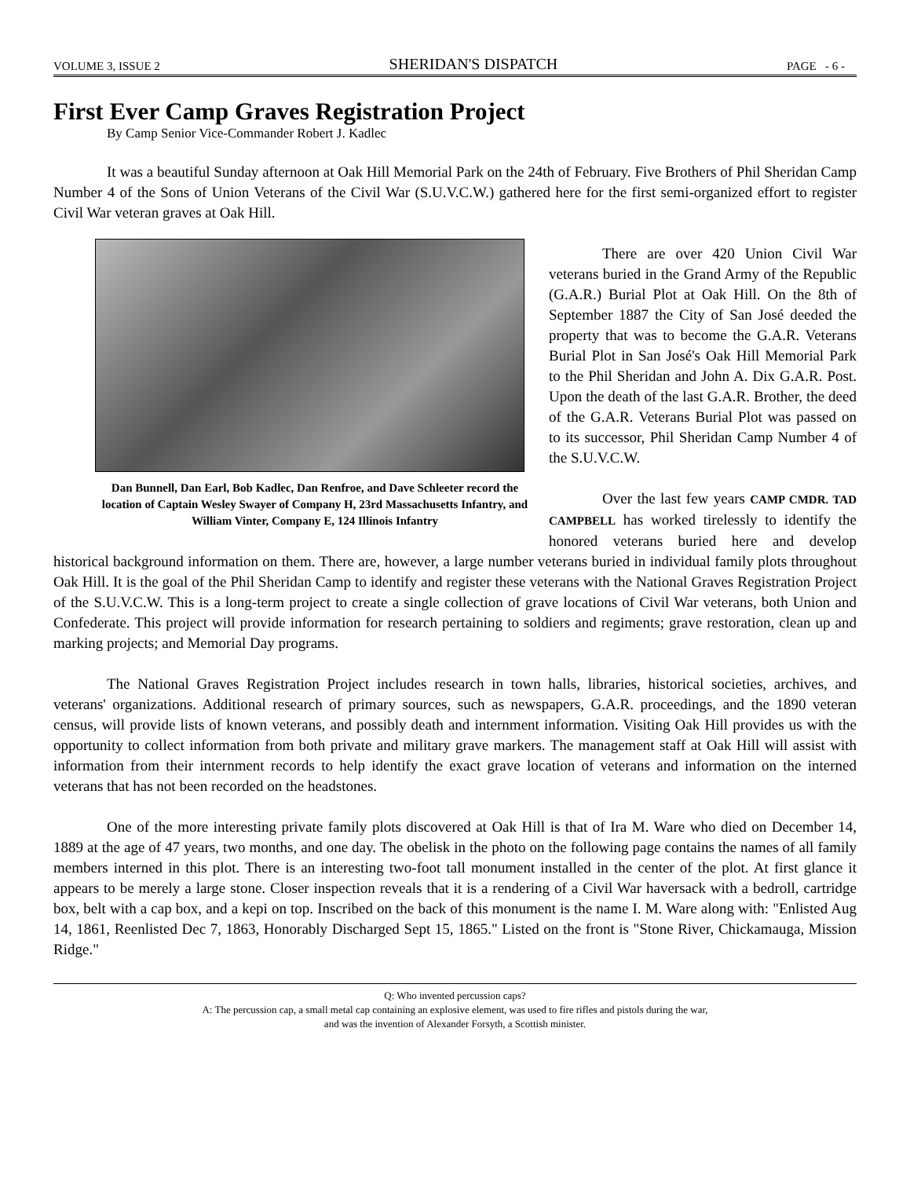VOLUME 3, ISSUE 2 SHERIDAN'S DISPATCH PAGE - 6 -
First Ever Camp Graves Registration Project
By Camp Senior Vice-Commander Robert J. Kadlec
It was a beautiful Sunday afternoon at Oak Hill Memorial Park on the 24th of February. Five Brothers of Phil Sheridan Camp Number 4 of the Sons of Union Veterans of the Civil War (S.U.V.C.W.) gathered here for the first semi-organized effort to register Civil War veteran graves at Oak Hill.
Dan Bunnell, Dan Earl, Bob Kadlec, Dan Renfroe, and Dave Schleeter record the location of Captain Wesley Swayer of Company H, 23rd Massachusetts Infantry, and William Vinter, Company E, 124 Illinois Infantry
There are over 420 Union Civil War veterans buried in the Grand Army of the Republic (G.A.R.) Burial Plot at Oak Hill. On the 8th of September 1887 the City of San José deeded the property that was to become the G.A.R. Veterans Burial Plot in San José's Oak Hill Memorial Park to the Phil Sheridan and John A. Dix G.A.R. Post. Upon the death of the last G.A.R. Brother, the deed of the G.A.R. Veterans Burial Plot was passed on to its successor, Phil Sheridan Camp Number 4 of the S.U.V.C.W.
Over the last few years CAMP CMDR. TAD CAMPBELL has worked tirelessly to identify the honored veterans buried here and develop historical background information on them. There are, however, a large number veterans buried in individual family plots throughout Oak Hill. It is the goal of the Phil Sheridan Camp to identify and register these veterans with the National Graves Registration Project of the S.U.V.C.W. This is a long-term project to create a single collection of grave locations of Civil War veterans, both Union and Confederate. This project will provide information for research pertaining to soldiers and regiments; grave restoration, clean up and marking projects; and Memorial Day programs.
The National Graves Registration Project includes research in town halls, libraries, historical societies, archives, and veterans' organizations. Additional research of primary sources, such as newspapers, G.A.R. proceedings, and the 1890 veteran census, will provide lists of known veterans, and possibly death and internment information. Visiting Oak Hill provides us with the opportunity to collect information from both private and military grave markers. The management staff at Oak Hill will assist with information from their internment records to help identify the exact grave location of veterans and information on the interned veterans that has not been recorded on the headstones.
One of the more interesting private family plots discovered at Oak Hill is that of Ira M. Ware who died on December 14, 1889 at the age of 47 years, two months, and one day. The obelisk in the photo on the following page contains the names of all family members interned in this plot. There is an interesting two-foot tall monument installed in the center of the plot. At first glance it appears to be merely a large stone. Closer inspection reveals that it is a rendering of a Civil War haversack with a bedroll, cartridge box, belt with a cap box, and a kepi on top. Inscribed on the back of this monument is the name I. M. Ware along with: "Enlisted Aug 14, 1861, Reenlisted Dec 7, 1863, Honorably Discharged Sept 15, 1865." Listed on the front is "Stone River, Chickamauga, Mission Ridge."
Q: Who invented percussion caps?
A: The percussion cap, a small metal cap containing an explosive element, was used to fire rifles and pistols during the war,
and was the invention of Alexander Forsyth, a Scottish minister.